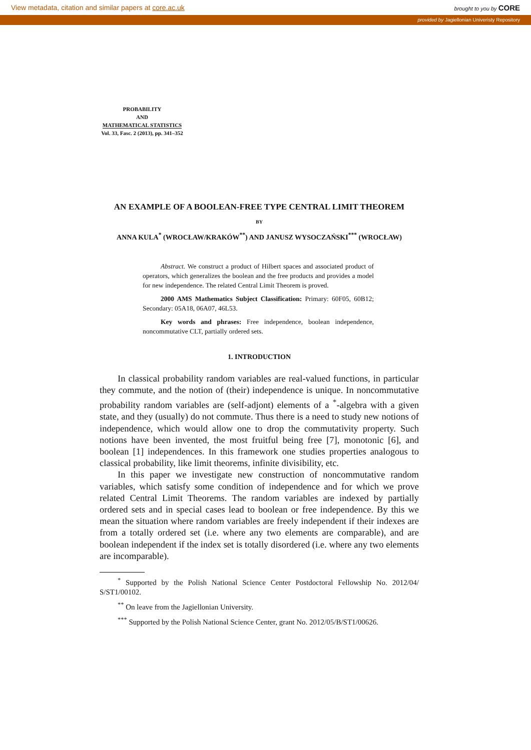View metadata, citation and similar papers at core.ac.uk brought to you by CORE
provided by Jagiellonian Univeristy Repository
PROBABILITY
AND
MATHEMATICAL STATISTICS
Vol. 33, Fasc. 2 (2013), pp. 341–352
AN EXAMPLE OF A BOOLEAN-FREE TYPE CENTRAL LIMIT THEOREM
BY
ANNA KULA<sup>*</sup> (WROCŁAW/KRAKÓW<sup>**</sup>) AND JANUSZ WYSOCZAŃSKI<sup>***</sup> (WROCŁAW)
Abstract. We construct a product of Hilbert spaces and associated product of operators, which generalizes the boolean and the free products and provides a model for new independence. The related Central Limit Theorem is proved.
2000 AMS Mathematics Subject Classification: Primary: 60F05, 60B12; Secondary: 05A18, 06A07, 46L53.
Key words and phrases: Free independence, boolean independence, noncommutative CLT, partially ordered sets.
1. INTRODUCTION
In classical probability random variables are real-valued functions, in particular they commute, and the notion of (their) independence is unique. In noncommutative probability random variables are (self-adjont) elements of a <sup>*</sup>-algebra with a given state, and they (usually) do not commute. Thus there is a need to study new notions of independence, which would allow one to drop the commutativity property. Such notions have been invented, the most fruitful being free [7], monotonic [6], and boolean [1] independences. In this framework one studies properties analogous to classical probability, like limit theorems, infinite divisibility, etc.
In this paper we investigate new construction of noncommutative random variables, which satisfy some condition of independence and for which we prove related Central Limit Theorems. The random variables are indexed by partially ordered sets and in special cases lead to boolean or free independence. By this we mean the situation where random variables are freely independent if their indexes are from a totally ordered set (i.e. where any two elements are comparable), and are boolean independent if the index set is totally disordered (i.e. where any two elements are incomparable).
<sup>*</sup> Supported by the Polish National Science Center Postdoctoral Fellowship No. 2012/04/ S/ST1/00102.
<sup>**</sup> On leave from the Jagiellonian University.
<sup>***</sup> Supported by the Polish National Science Center, grant No. 2012/05/B/ST1/00626.